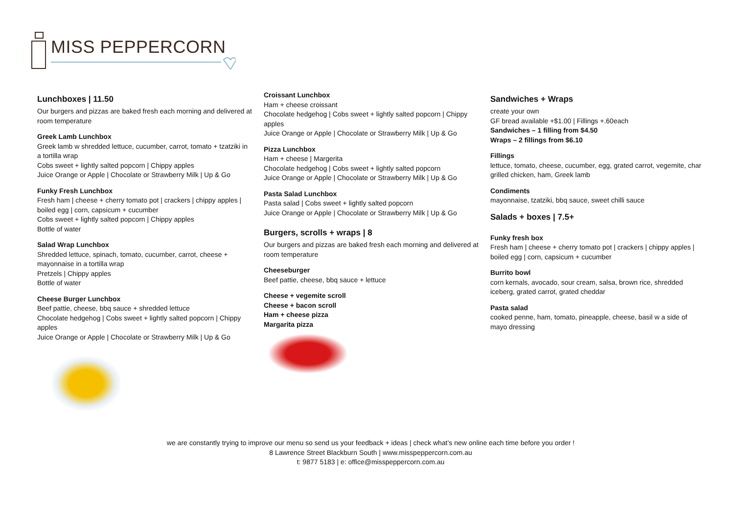MISS PEPPERCORN
Lunchboxes | 11.50
Our burgers and pizzas are baked fresh each morning and delivered at room temperature
Greek Lamb Lunchbox
Greek lamb w shredded lettuce, cucumber, carrot, tomato + tzatziki in a tortilla wrap
Cobs sweet + lightly salted popcorn | Chippy apples
Juice Orange or Apple | Chocolate or Strawberry Milk | Up & Go
Funky Fresh Lunchbox
Fresh ham | cheese + cherry tomato pot | crackers | chippy apples | boiled egg | corn, capsicum + cucumber
Cobs sweet + lightly salted popcorn | Chippy apples
Bottle of water
Salad Wrap Lunchbox
Shredded lettuce, spinach, tomato, cucumber, carrot, cheese + mayonnaise in a tortilla wrap
Pretzels | Chippy apples
Bottle of water
Cheese Burger Lunchbox
Beef pattie, cheese, bbq sauce + shredded lettuce
Chocolate hedgehog | Cobs sweet + lightly salted popcorn | Chippy apples
Juice Orange or Apple | Chocolate or Strawberry Milk | Up & Go
Croissant Lunchbox
Ham + cheese croissant
Chocolate hedgehog | Cobs sweet + lightly salted popcorn | Chippy apples
Juice Orange or Apple | Chocolate or Strawberry Milk | Up & Go
Pizza Lunchbox
Ham + cheese | Margerita
Chocolate hedgehog | Cobs sweet + lightly salted popcorn
Juice Orange or Apple | Chocolate or Strawberry Milk | Up & Go
Pasta Salad Lunchbox
Pasta salad | Cobs sweet + lightly salted popcorn
Juice Orange or Apple | Chocolate or Strawberry Milk | Up & Go
Burgers, scrolls + wraps | 8
Our burgers and pizzas are baked fresh each morning and delivered at room temperature
Cheeseburger
Beef pattie, cheese, bbq sauce + lettuce
Cheese + vegemite scroll
Cheese + bacon scroll
Ham + cheese pizza
Margarita pizza
Sandwiches + Wraps
create your own
GF bread available +$1.00 | Fillings +.60each
Sandwiches – 1 filling from $4.50
Wraps – 2 fillings from $6.10
Fillings
lettuce, tomato, cheese, cucumber, egg, grated carrot, vegemite, char grilled chicken, ham, Greek lamb
Condiments
mayonnaise, tzatziki, bbq sauce, sweet chilli sauce
Salads + boxes | 7.5+
Funky fresh box
Fresh ham | cheese + cherry tomato pot | crackers | chippy apples | boiled egg | corn, capsicum + cucumber
Burrito bowl
corn kernals, avocado, sour cream, salsa, brown rice, shredded iceberg, grated carrot, grated cheddar
Pasta salad
cooked penne, ham, tomato, pineapple, cheese, basil w a side of mayo dressing
we are constantly trying to improve our menu so send us your feedback + ideas | check what’s new online each time before you order !
8 Lawrence Street Blackburn South | www.misspeppercorn.com.au
t: 9877 5183 | e: office@misspeppercorn.com.au